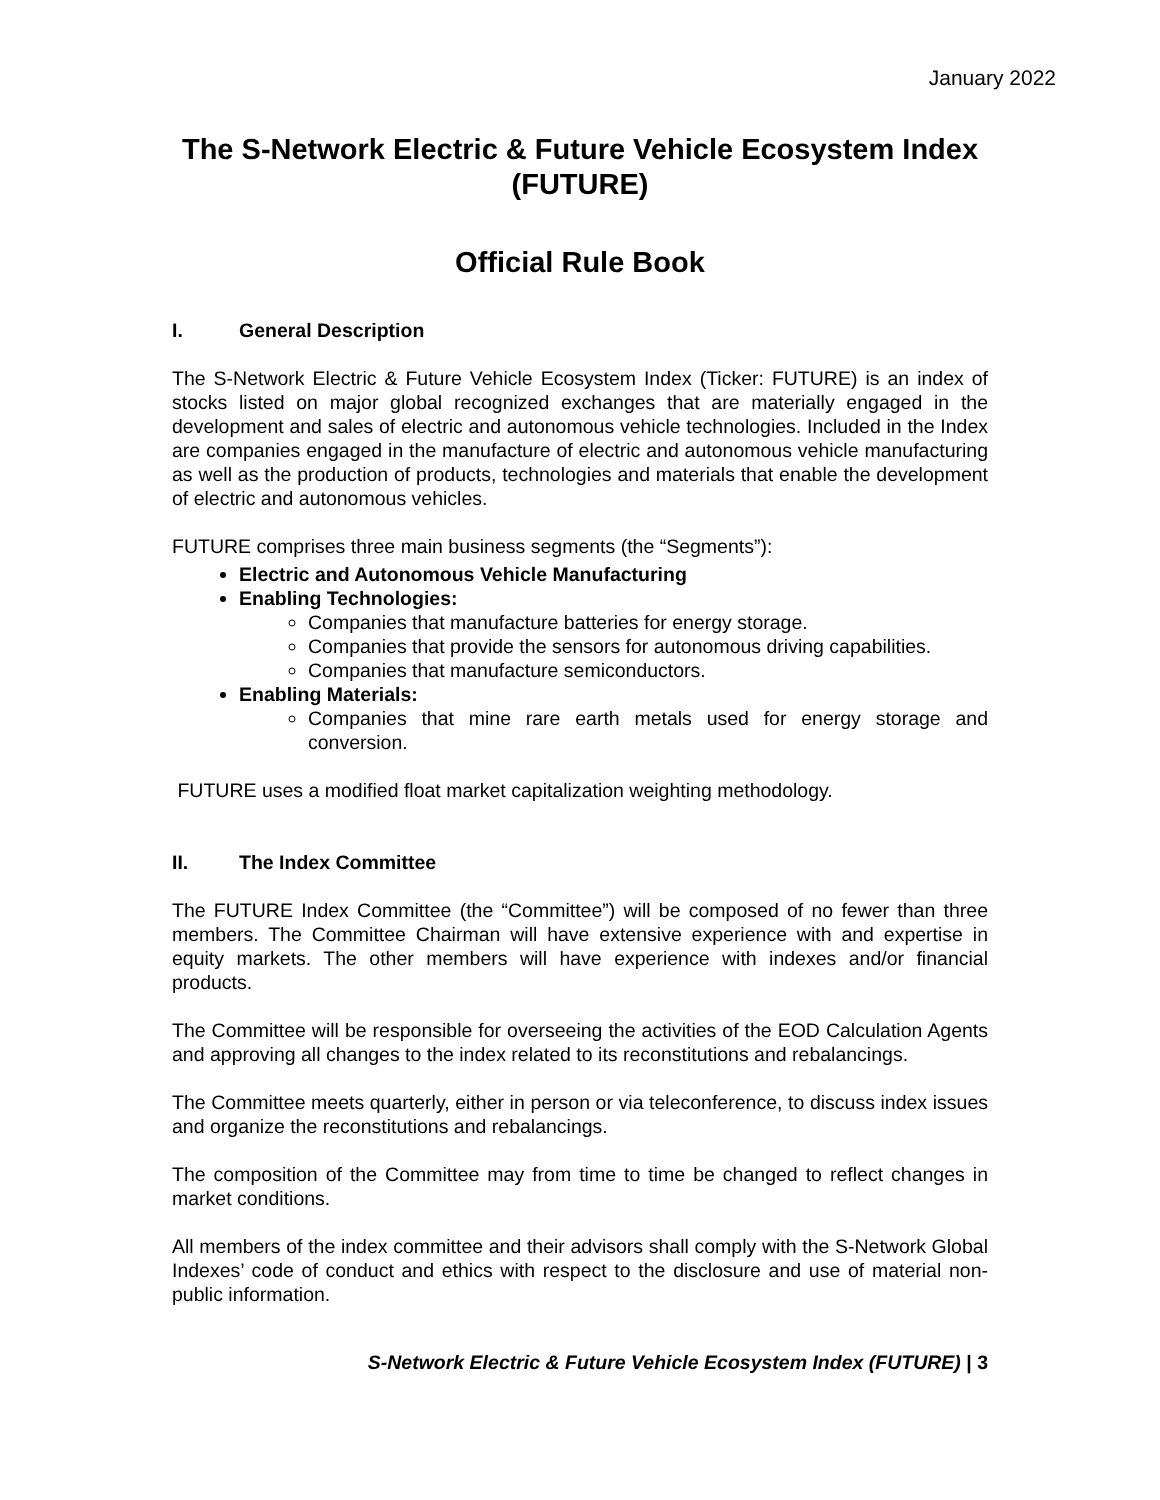January 2022
The S-Network Electric & Future Vehicle Ecosystem Index
(FUTURE)
Official Rule Book
I. General Description
The S-Network Electric & Future Vehicle Ecosystem Index (Ticker: FUTURE) is an index of stocks listed on major global recognized exchanges that are materially engaged in the development and sales of electric and autonomous vehicle technologies. Included in the Index are companies engaged in the manufacture of electric and autonomous vehicle manufacturing as well as the production of products, technologies and materials that enable the development of electric and autonomous vehicles.
FUTURE comprises three main business segments (the “Segments”):
Electric and Autonomous Vehicle Manufacturing
Enabling Technologies:
Companies that manufacture batteries for energy storage.
Companies that provide the sensors for autonomous driving capabilities.
Companies that manufacture semiconductors.
Enabling Materials:
Companies that mine rare earth metals used for energy storage and conversion.
FUTURE uses a modified float market capitalization weighting methodology.
II. The Index Committee
The FUTURE Index Committee (the “Committee”) will be composed of no fewer than three members. The Committee Chairman will have extensive experience with and expertise in equity markets. The other members will have experience with indexes and/or financial products.
The Committee will be responsible for overseeing the activities of the EOD Calculation Agents and approving all changes to the index related to its reconstitutions and rebalancings.
The Committee meets quarterly, either in person or via teleconference, to discuss index issues and organize the reconstitutions and rebalancings.
The composition of the Committee may from time to time be changed to reflect changes in market conditions.
All members of the index committee and their advisors shall comply with the S-Network Global Indexes’ code of conduct and ethics with respect to the disclosure and use of material non-public information.
S-Network Electric & Future Vehicle Ecosystem Index (FUTURE) | 3